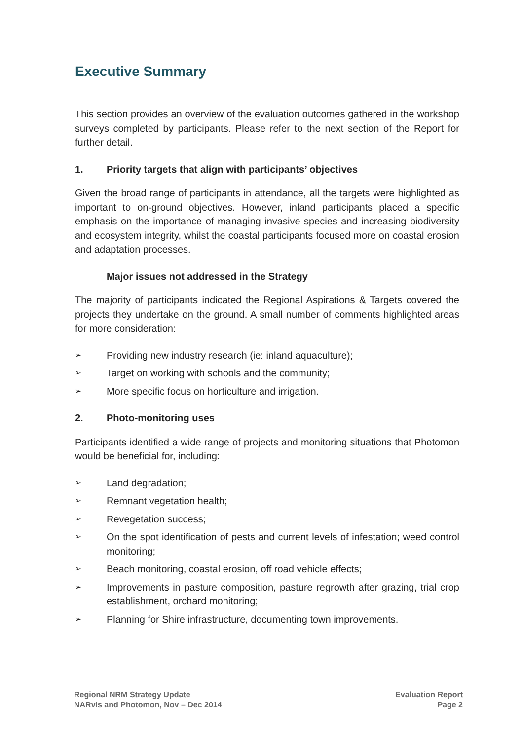Executive Summary
This section provides an overview of the evaluation outcomes gathered in the workshop surveys completed by participants. Please refer to the next section of the Report for further detail.
1. Priority targets that align with participants’ objectives
Given the broad range of participants in attendance, all the targets were highlighted as important to on-ground objectives. However, inland participants placed a specific emphasis on the importance of managing invasive species and increasing biodiversity and ecosystem integrity, whilst the coastal participants focused more on coastal erosion and adaptation processes.
Major issues not addressed in the Strategy
The majority of participants indicated the Regional Aspirations & Targets covered the projects they undertake on the ground. A small number of comments highlighted areas for more consideration:
➢ Providing new industry research (ie: inland aquaculture);
➢ Target on working with schools and the community;
➢ More specific focus on horticulture and irrigation.
2. Photo-monitoring uses
Participants identified a wide range of projects and monitoring situations that Photomon would be beneficial for, including:
➢ Land degradation;
➢ Remnant vegetation health;
➢ Revegetation success;
➢ On the spot identification of pests and current levels of infestation; weed control monitoring;
➢ Beach monitoring, coastal erosion, off road vehicle effects;
➢ Improvements in pasture composition, pasture regrowth after grazing, trial crop establishment, orchard monitoring;
➢ Planning for Shire infrastructure, documenting town improvements.
Regional NRM Strategy Update
NARvis and Photomon, Nov – Dec 2014
Evaluation Report
Page 2